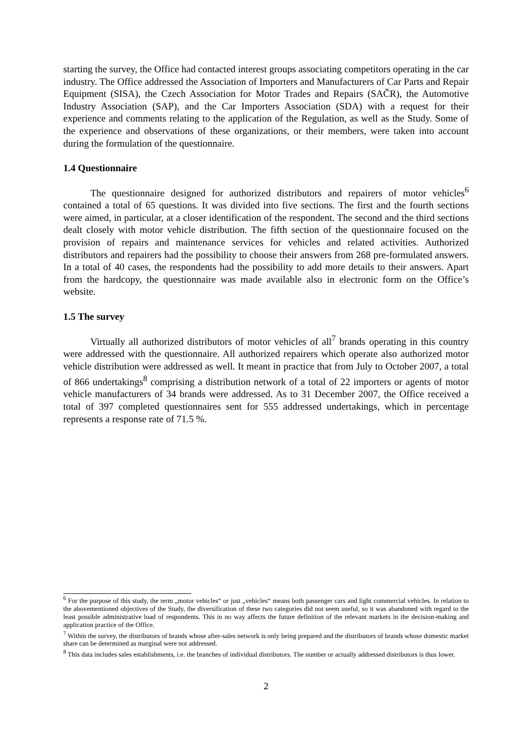starting the survey, the Office had contacted interest groups associating competitors operating in the car industry. The Office addressed the Association of Importers and Manufacturers of Car Parts and Repair Equipment (SISA), the Czech Association for Motor Trades and Repairs (SAČR), the Automotive Industry Association (SAP), and the Car Importers Association (SDA) with a request for their experience and comments relating to the application of the Regulation, as well as the Study. Some of the experience and observations of these organizations, or their members, were taken into account during the formulation of the questionnaire.
1.4 Questionnaire
The questionnaire designed for authorized distributors and repairers of motor vehicles<sup>6</sup> contained a total of 65 questions. It was divided into five sections. The first and the fourth sections were aimed, in particular, at a closer identification of the respondent. The second and the third sections dealt closely with motor vehicle distribution. The fifth section of the questionnaire focused on the provision of repairs and maintenance services for vehicles and related activities. Authorized distributors and repairers had the possibility to choose their answers from 268 pre-formulated answers. In a total of 40 cases, the respondents had the possibility to add more details to their answers. Apart from the hardcopy, the questionnaire was made available also in electronic form on the Office’s website.
1.5 The survey
Virtually all authorized distributors of motor vehicles of all<sup>7</sup> brands operating in this country were addressed with the questionnaire. All authorized repairers which operate also authorized motor vehicle distribution were addressed as well. It meant in practice that from July to October 2007, a total of 866 undertakings<sup>8</sup> comprising a distribution network of a total of 22 importers or agents of motor vehicle manufacturers of 34 brands were addressed. As to 31 December 2007, the Office received a total of 397 completed questionnaires sent for 555 addressed undertakings, which in percentage represents a response rate of 71.5 %.
<sup>6</sup> For the purpose of this study, the term „motor vehicles“ or just „vehicles“ means both passenger cars and light commercial vehicles. In relation to the abovementioned objectives of the Study, the diversification of these two categories did not seem useful, so it was abandoned with regard to the least possible administrative load of respondents. This in no way affects the future definition of the relevant markets in the decision-making and application practice of the Office.
<sup>7</sup> Within the survey, the distributors of brands whose after-sales network is only being prepared and the distributors of brands whose domestic market share can be determined as marginal were not addressed.
<sup>8</sup> This data includes sales establishments, i.e. the branches of individual distributors. The number or actually addressed distributors is thus lower.
2